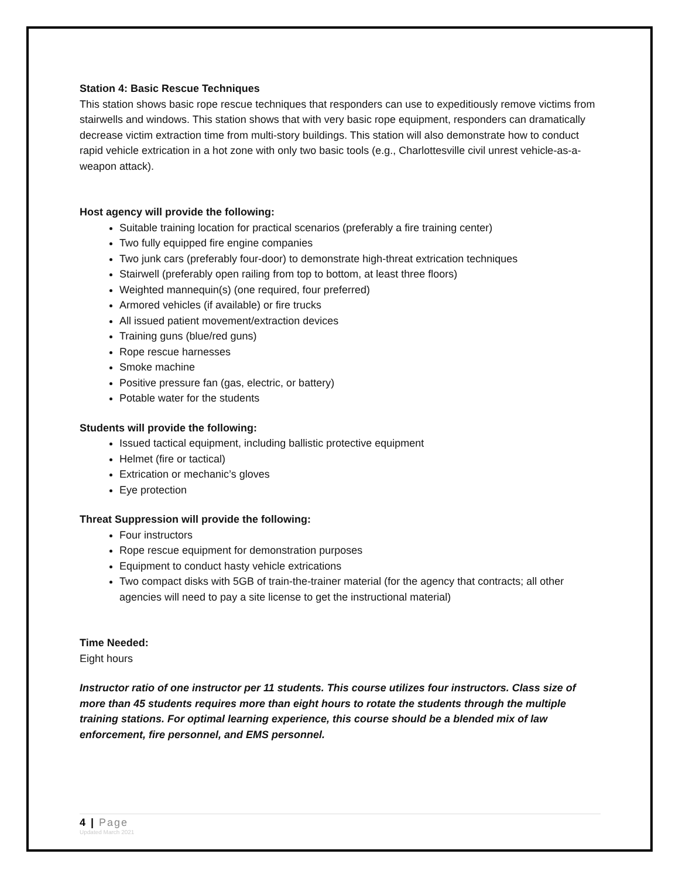Station 4: Basic Rescue Techniques
This station shows basic rope rescue techniques that responders can use to expeditiously remove victims from stairwells and windows. This station shows that with very basic rope equipment, responders can dramatically decrease victim extraction time from multi-story buildings. This station will also demonstrate how to conduct rapid vehicle extrication in a hot zone with only two basic tools (e.g., Charlottesville civil unrest vehicle-as-a-weapon attack).
Host agency will provide the following:
Suitable training location for practical scenarios (preferably a fire training center)
Two fully equipped fire engine companies
Two junk cars (preferably four-door) to demonstrate high-threat extrication techniques
Stairwell (preferably open railing from top to bottom, at least three floors)
Weighted mannequin(s) (one required, four preferred)
Armored vehicles (if available) or fire trucks
All issued patient movement/extraction devices
Training guns (blue/red guns)
Rope rescue harnesses
Smoke machine
Positive pressure fan (gas, electric, or battery)
Potable water for the students
Students will provide the following:
Issued tactical equipment, including ballistic protective equipment
Helmet (fire or tactical)
Extrication or mechanic’s gloves
Eye protection
Threat Suppression will provide the following:
Four instructors
Rope rescue equipment for demonstration purposes
Equipment to conduct hasty vehicle extrications
Two compact disks with 5GB of train-the-trainer material (for the agency that contracts; all other agencies will need to pay a site license to get the instructional material)
Time Needed:
Eight hours
Instructor ratio of one instructor per 11 students. This course utilizes four instructors. Class size of more than 45 students requires more than eight hours to rotate the students through the multiple training stations. For optimal learning experience, this course should be a blended mix of law enforcement, fire personnel, and EMS personnel.
4 | Page
Updated March 2021